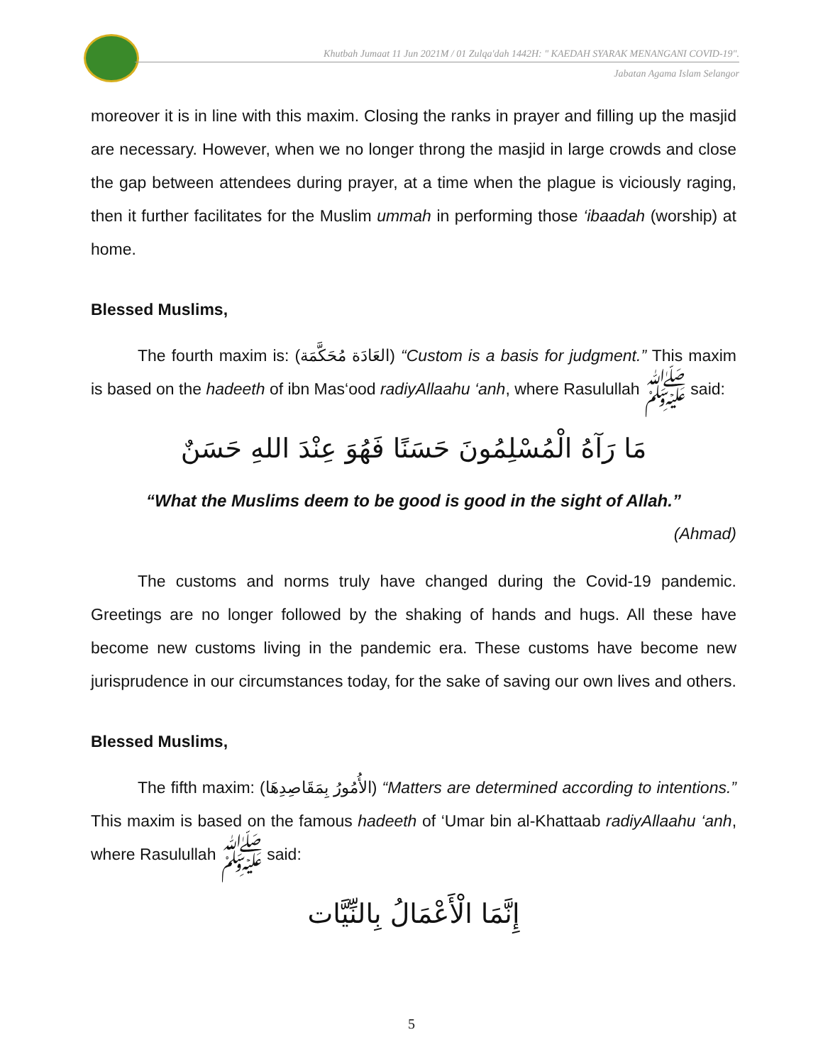Khutbah Jumaat 11 Jun 2021M / 01 Zulqa'dah 1442H: " KAEDAH SYARAK MENANGANI COVID-19".
Jabatan Agama Islam Selangor
moreover it is in line with this maxim. Closing the ranks in prayer and filling up the masjid are necessary. However, when we no longer throng the masjid in large crowds and close the gap between attendees during prayer, at a time when the plague is viciously raging, then it further facilitates for the Muslim ummah in performing those ‘ibaadah (worship) at home.
Blessed Muslims,
The fourth maxim is: (العَادَة مُحَكَّمَة) “Custom is a basis for judgment.” This maxim is based on the hadeeth of ibn Mas‘ood radiyAllaahu ‘anh, where Rasulullah ﷺ said:
مَا رَآهُ الْمُسْلِمُونَ حَسَنًا فَهُوَ عِنْدَ اللهِ حَسَنٌ
“What the Muslims deem to be good is good in the sight of Allah.”
(Ahmad)
The customs and norms truly have changed during the Covid-19 pandemic. Greetings are no longer followed by the shaking of hands and hugs. All these have become new customs living in the pandemic era. These customs have become new jurisprudence in our circumstances today, for the sake of saving our own lives and others.
Blessed Muslims,
The fifth maxim: (الأُمُورُ بِمَقَاصِدِهَا) “Matters are determined according to intentions.” This maxim is based on the famous hadeeth of ‘Umar bin al-Khattaab radiyAllaahu ‘anh, where Rasulullah ﷺ said:
إِنَّمَا الْأَعْمَالُ بِالنِّيَّات
5